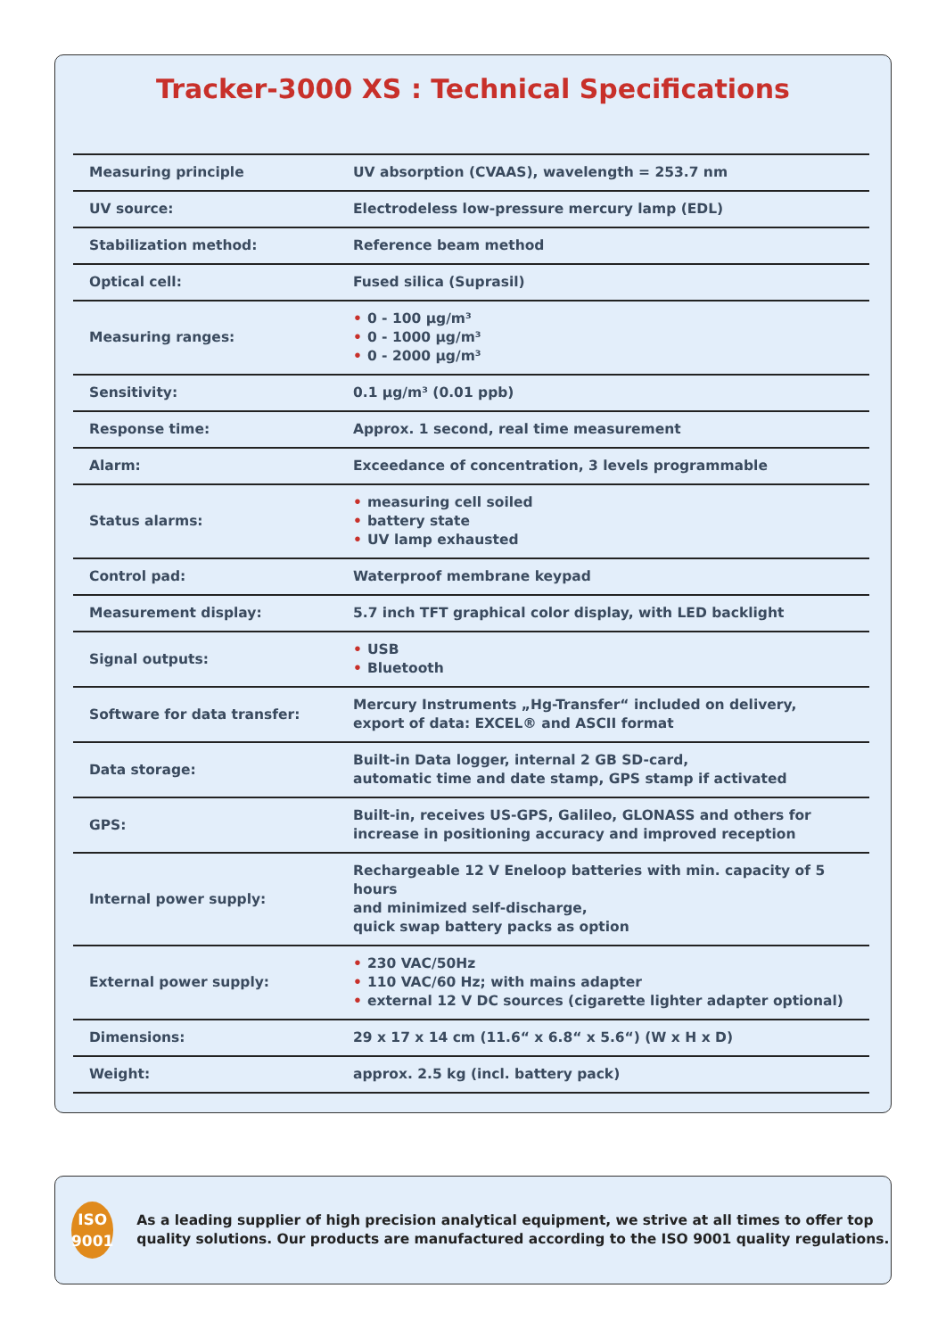Tracker-3000 XS : Technical Specifications
| Measuring principle | UV absorption (CVAAS), wavelength = 253.7 nm |
| UV source: | Electrodeless low-pressure mercury lamp (EDL) |
| Stabilization method: | Reference beam method |
| Optical cell: | Fused silica (Suprasil) |
| Measuring ranges: | • 0 - 100 µg/m³ • 0 - 1000 µg/m³ • 0 - 2000 µg/m³ |
| Sensitivity: | 0.1 µg/m³ (0.01 ppb) |
| Response time: | Approx. 1 second, real time measurement |
| Alarm: | Exceedance of concentration, 3 levels programmable |
| Status alarms: | • measuring cell soiled • battery state • UV lamp exhausted |
| Control pad: | Waterproof membrane keypad |
| Measurement display: | 5.7 inch TFT graphical color display, with LED backlight |
| Signal outputs: | • USB • Bluetooth |
| Software for data transfer: | Mercury Instruments „Hg-Transfer“ included on delivery, export of data: EXCEL® and ASCII format |
| Data storage: | Built-in Data logger, internal 2 GB SD-card, automatic time and date stamp, GPS stamp if activated |
| GPS: | Built-in, receives US-GPS, Galileo, GLONASS and others for increase in positioning accuracy and improved reception |
| Internal power supply: | Rechargeable 12 V Eneloop batteries with min. capacity of 5 hours and minimized self-discharge, quick swap battery packs as option |
| External power supply: | • 230 VAC/50Hz • 110 VAC/60 Hz; with mains adapter • external 12 V DC sources (cigarette lighter adapter optional) |
| Dimensions: | 29 x 17 x 14 cm (11.6“ x 6.8“ x 5.6“) (W x H x D) |
| Weight: | approx. 2.5 kg (incl. battery pack) |
ISO
9001
As a leading supplier of high precision analytical equipment, we strive at all times to offer top quality solutions. Our products are manufactured according to the ISO 9001 quality regulations.